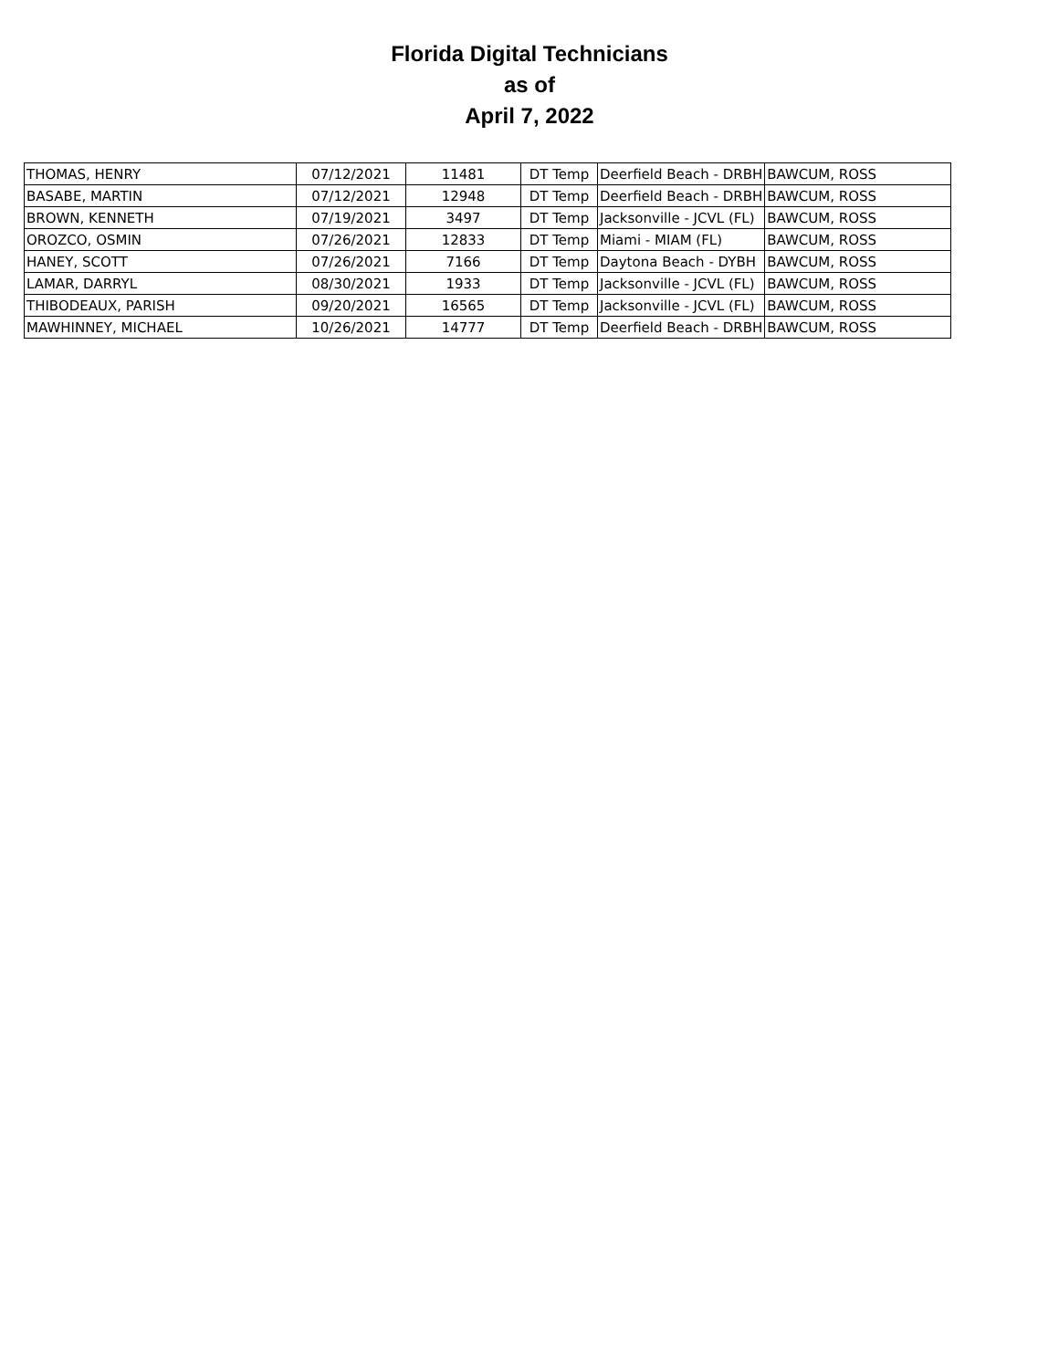Florida Digital Technicians
as of
April 7, 2022
| THOMAS, HENRY | 07/12/2021 | 11481 | DT Temp | Deerfield Beach - DRBH | BAWCUM, ROSS |
| BASABE, MARTIN | 07/12/2021 | 12948 | DT Temp | Deerfield Beach - DRBH | BAWCUM, ROSS |
| BROWN, KENNETH | 07/19/2021 | 3497 | DT Temp | Jacksonville - JCVL (FL) | BAWCUM, ROSS |
| OROZCO, OSMIN | 07/26/2021 | 12833 | DT Temp | Miami - MIAM (FL) | BAWCUM, ROSS |
| HANEY, SCOTT | 07/26/2021 | 7166 | DT Temp | Daytona Beach - DYBH | BAWCUM, ROSS |
| LAMAR, DARRYL | 08/30/2021 | 1933 | DT Temp | Jacksonville - JCVL (FL) | BAWCUM, ROSS |
| THIBODEAUX, PARISH | 09/20/2021 | 16565 | DT Temp | Jacksonville - JCVL (FL) | BAWCUM, ROSS |
| MAWHINNEY, MICHAEL | 10/26/2021 | 14777 | DT Temp | Deerfield Beach - DRBH | BAWCUM, ROSS |